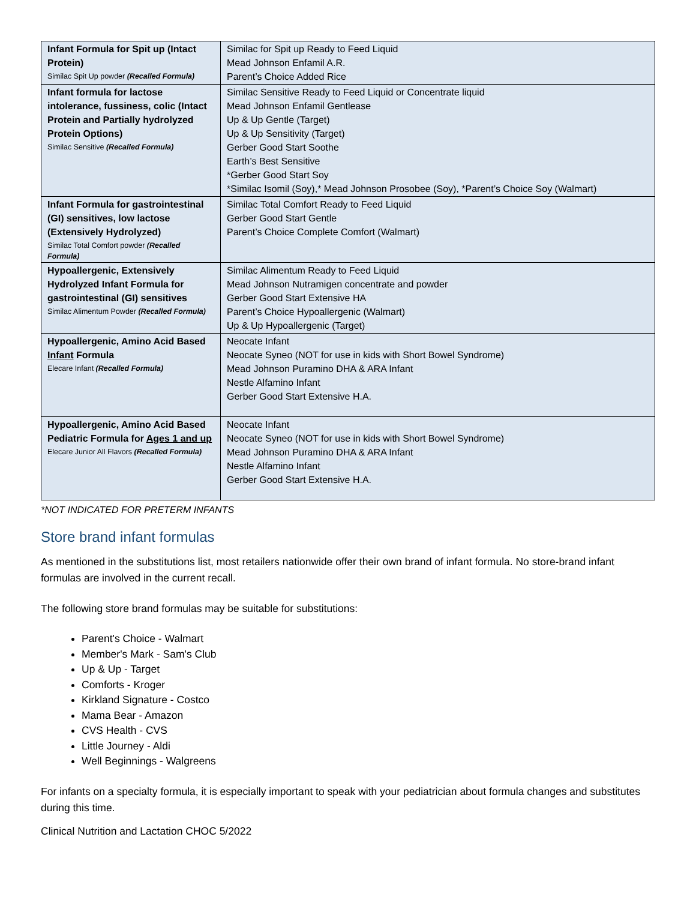| Infant Formula for Spit up (Intact Protein) Similac Spit Up powder (Recalled Formula) | Similac for Spit up Ready to Feed Liquid Mead Johnson Enfamil A.R. Parent’s Choice Added Rice |
| Infant formula for lactose intolerance, fussiness, colic (Intact Protein and Partially hydrolyzed Protein Options) Similac Sensitive (Recalled Formula) | Similac Sensitive Ready to Feed Liquid or Concentrate liquid Mead Johnson Enfamil Gentlease Up & Up Gentle (Target) Up & Up Sensitivity (Target) Gerber Good Start Soothe Earth’s Best Sensitive *Gerber Good Start Soy *Similac Isomil (Soy),* Mead Johnson Prosobee (Soy), *Parent’s Choice Soy (Walmart) |
| Infant Formula for gastrointestinal (GI) sensitives, low lactose (Extensively Hydrolyzed) Similac Total Comfort powder (Recalled Formula) | Similac Total Comfort Ready to Feed Liquid Gerber Good Start Gentle Parent’s Choice Complete Comfort (Walmart) |
| Hypoallergenic, Extensively Hydrolyzed Infant Formula for gastrointestinal (GI) sensitives Similac Alimentum Powder (Recalled Formula) | Similac Alimentum Ready to Feed Liquid Mead Johnson Nutramigen concentrate and powder Gerber Good Start Extensive HA Parent’s Choice Hypoallergenic (Walmart) Up & Up Hypoallergenic (Target) |
| Hypoallergenic, Amino Acid Based Infant Formula Elecare Infant (Recalled Formula) | Neocate Infant Neocate Syneo (NOT for use in kids with Short Bowel Syndrome) Mead Johnson Puramino DHA & ARA Infant Nestle Alfamino Infant Gerber Good Start Extensive H.A. |
| Hypoallergenic, Amino Acid Based Pediatric Formula for Ages 1 and up Elecare Junior All Flavors (Recalled Formula) | Neocate Infant Neocate Syneo (NOT for use in kids with Short Bowel Syndrome) Mead Johnson Puramino DHA & ARA Infant Nestle Alfamino Infant Gerber Good Start Extensive H.A. |
*NOT INDICATED FOR PRETERM INFANTS
Store brand infant formulas
As mentioned in the substitutions list, most retailers nationwide offer their own brand of infant formula. No store-brand infant formulas are involved in the current recall.
The following store brand formulas may be suitable for substitutions:
Parent's Choice - Walmart
Member's Mark - Sam's Club
Up & Up - Target
Comforts - Kroger
Kirkland Signature - Costco
Mama Bear - Amazon
CVS Health - CVS
Little Journey - Aldi
Well Beginnings - Walgreens
For infants on a specialty formula, it is especially important to speak with your pediatrician about formula changes and substitutes during this time.
Clinical Nutrition and Lactation CHOC 5/2022